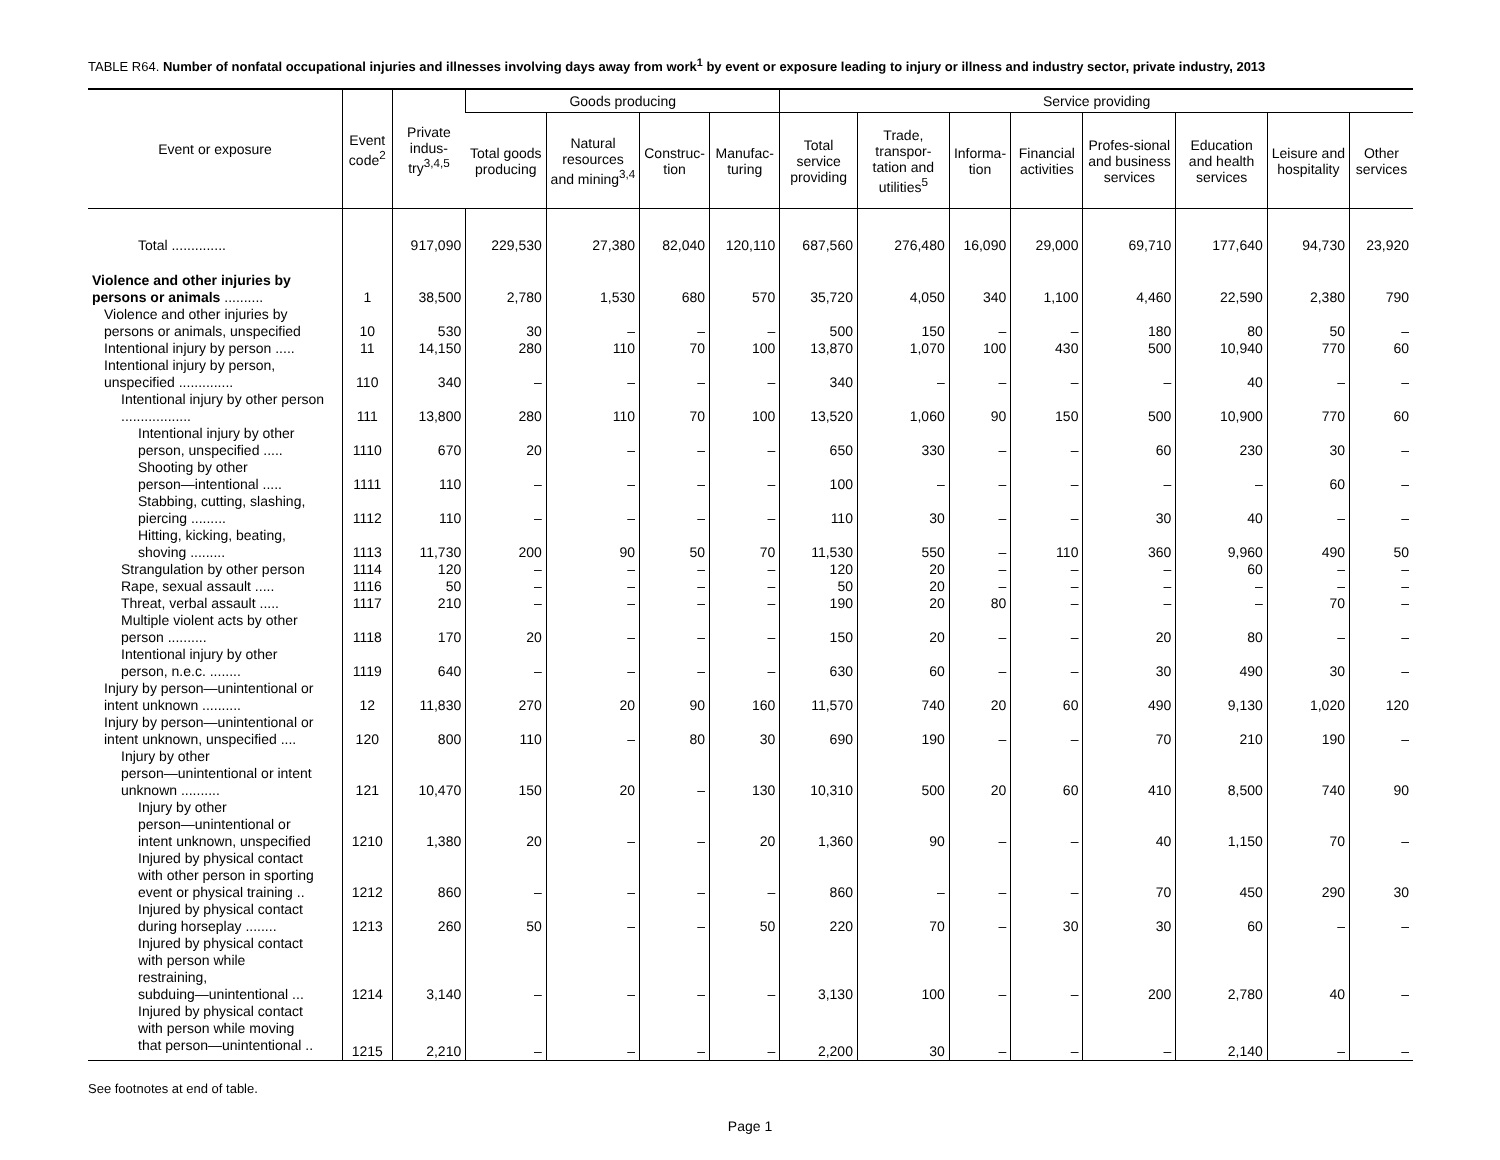TABLE R64. Number of nonfatal occupational injuries and illnesses involving days away from work<sup>1</sup> by event or exposure leading to injury or illness and industry sector, private industry, 2013
| Event or exposure | Event code<sup>2</sup> | Private indus-try<sup>3,4,5</sup> | Goods producing | | | | Service providing | | | | | | | |
| --- | --- | --- | --- | --- | --- | --- | --- | --- | --- | --- | --- | --- | --- | --- |
| | | | Total goods producing | Natural resources and mining<sup>3,4</sup> | Construc-tion | Manufac-turing | Total service providing | Trade, transpor-tation and utilities<sup>5</sup> | Informa-tion | Financial activities | Profes-sional and business services | Education and health services | Leisure and hospitality | Other services |
| Total .............. | | 917,090 | 229,530 | 27,380 | 82,040 | 120,110 | 687,560 | 276,480 | 16,090 | 29,000 | 69,710 | 177,640 | 94,730 | 23,920 |
| Violence and other injuries by persons or animals .......... | 1 | 38,500 | 2,780 | 1,530 | 680 | 570 | 35,720 | 4,050 | 340 | 1,100 | 4,460 | 22,590 | 2,380 | 790 |
| Violence and other injuries by persons or animals, unspecified | 10 | 530 | 30 | – | – | – | 500 | 150 | – | – | 180 | 80 | 50 | – |
| Intentional injury by person ..... | 11 | 14,150 | 280 | 110 | 70 | 100 | 13,870 | 1,070 | 100 | 430 | 500 | 10,940 | 770 | 60 |
| Intentional injury by person, unspecified .............. | 110 | 340 | – | – | – | – | 340 | – | – | – | – | 40 | – | – |
| Intentional injury by other person .................. | 111 | 13,800 | 280 | 110 | 70 | 100 | 13,520 | 1,060 | 90 | 150 | 500 | 10,900 | 770 | 60 |
| Intentional injury by other person, unspecified ..... | 1110 | 670 | 20 | – | – | – | 650 | 330 | – | – | 60 | 230 | 30 | – |
| Shooting by other person—intentional ..... | 1111 | 110 | – | – | – | – | 100 | – | – | – | – | – | 60 | – |
| Stabbing, cutting, slashing, piercing ......... | 1112 | 110 | – | – | – | – | 110 | 30 | – | – | 30 | 40 | – | – |
| Hitting, kicking, beating, shoving ......... | 1113 | 11,730 | 200 | 90 | 50 | 70 | 11,530 | 550 | – | 110 | 360 | 9,960 | 490 | 50 |
| Strangulation by other person | 1114 | 120 | – | – | – | – | 120 | 20 | – | – | – | 60 | – | – |
| Rape, sexual assault ..... | 1116 | 50 | – | – | – | – | 50 | 20 | – | – | – | – | – | – |
| Threat, verbal assault ..... | 1117 | 210 | – | – | – | – | 190 | 20 | 80 | – | – | – | 70 | – |
| Multiple violent acts by other person .......... | 1118 | 170 | 20 | – | – | – | 150 | 20 | – | – | 20 | 80 | – | – |
| Intentional injury by other person, n.e.c. ........ | 1119 | 640 | – | – | – | – | 630 | 60 | – | – | 30 | 490 | 30 | – |
| Injury by person—unintentional or intent unknown .......... | 12 | 11,830 | 270 | 20 | 90 | 160 | 11,570 | 740 | 20 | 60 | 490 | 9,130 | 1,020 | 120 |
| Injury by person—unintentional or intent unknown, unspecified .... | 120 | 800 | 110 | – | 80 | 30 | 690 | 190 | – | – | 70 | 210 | 190 | – |
| Injury by other person—unintentional or intent unknown .......... | 121 | 10,470 | 150 | 20 | – | 130 | 10,310 | 500 | 20 | 60 | 410 | 8,500 | 740 | 90 |
| Injury by other person—unintentional or intent unknown, unspecified | 1210 | 1,380 | 20 | – | – | 20 | 1,360 | 90 | – | – | 40 | 1,150 | 70 | – |
| Injured by physical contact with other person in sporting event or physical training .. | 1212 | 860 | – | – | – | – | 860 | – | – | – | 70 | 450 | 290 | 30 |
| Injured by physical contact during horseplay ........ | 1213 | 260 | 50 | – | – | 50 | 220 | 70 | – | 30 | 30 | 60 | – | – |
| Injured by physical contact with person while restraining, subduing—unintentional ... | 1214 | 3,140 | – | – | – | – | 3,130 | 100 | – | – | 200 | 2,780 | 40 | – |
| Injured by physical contact with person while moving that person—unintentional .. | 1215 | 2,210 | – | – | – | – | 2,200 | 30 | – | – | – | 2,140 | – | – |
See footnotes at end of table.
Page 1